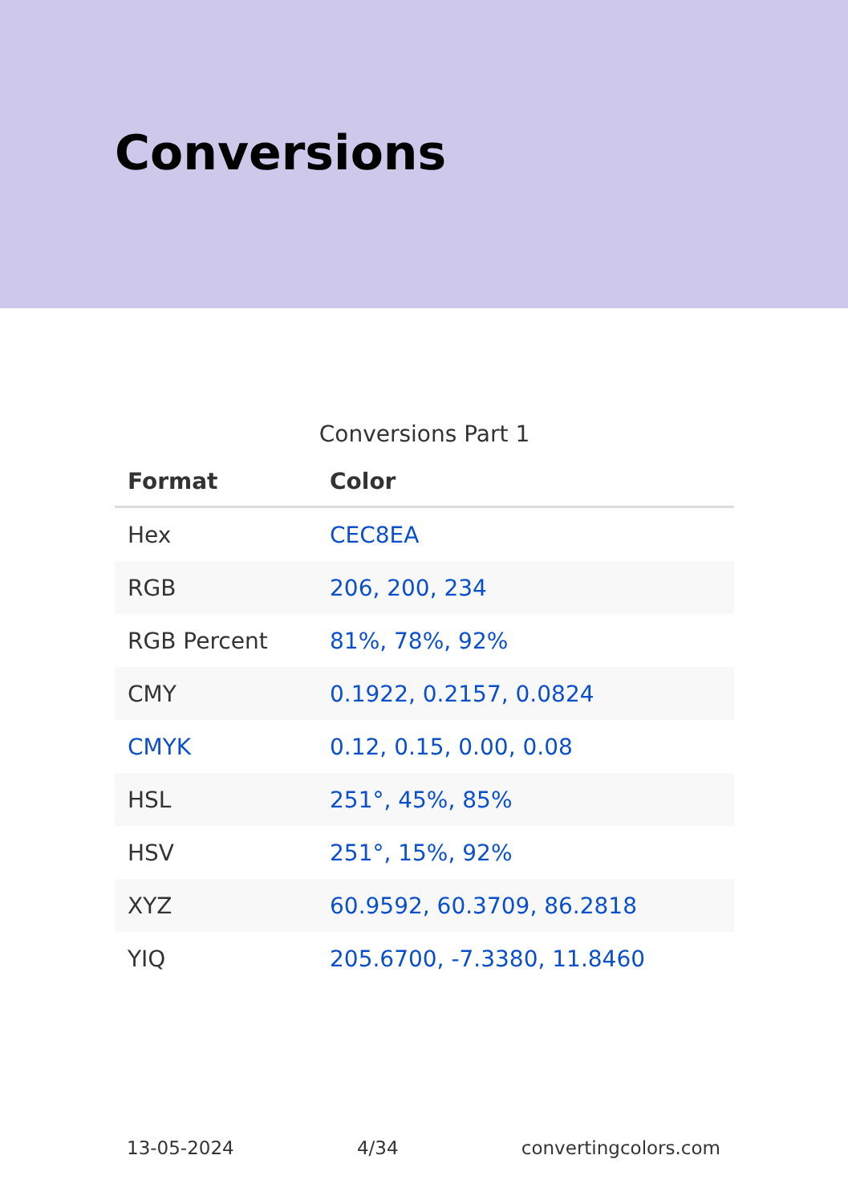Conversions
Conversions Part 1
| Format | Color |
| --- | --- |
| Hex | CEC8EA |
| RGB | 206, 200, 234 |
| RGB Percent | 81%, 78%, 92% |
| CMY | 0.1922, 0.2157, 0.0824 |
| CMYK | 0.12, 0.15, 0.00, 0.08 |
| HSL | 251°, 45%, 85% |
| HSV | 251°, 15%, 92% |
| XYZ | 60.9592, 60.3709, 86.2818 |
| YIQ | 205.6700, -7.3380, 11.8460 |
13-05-2024 4/34 convertingcolors.com